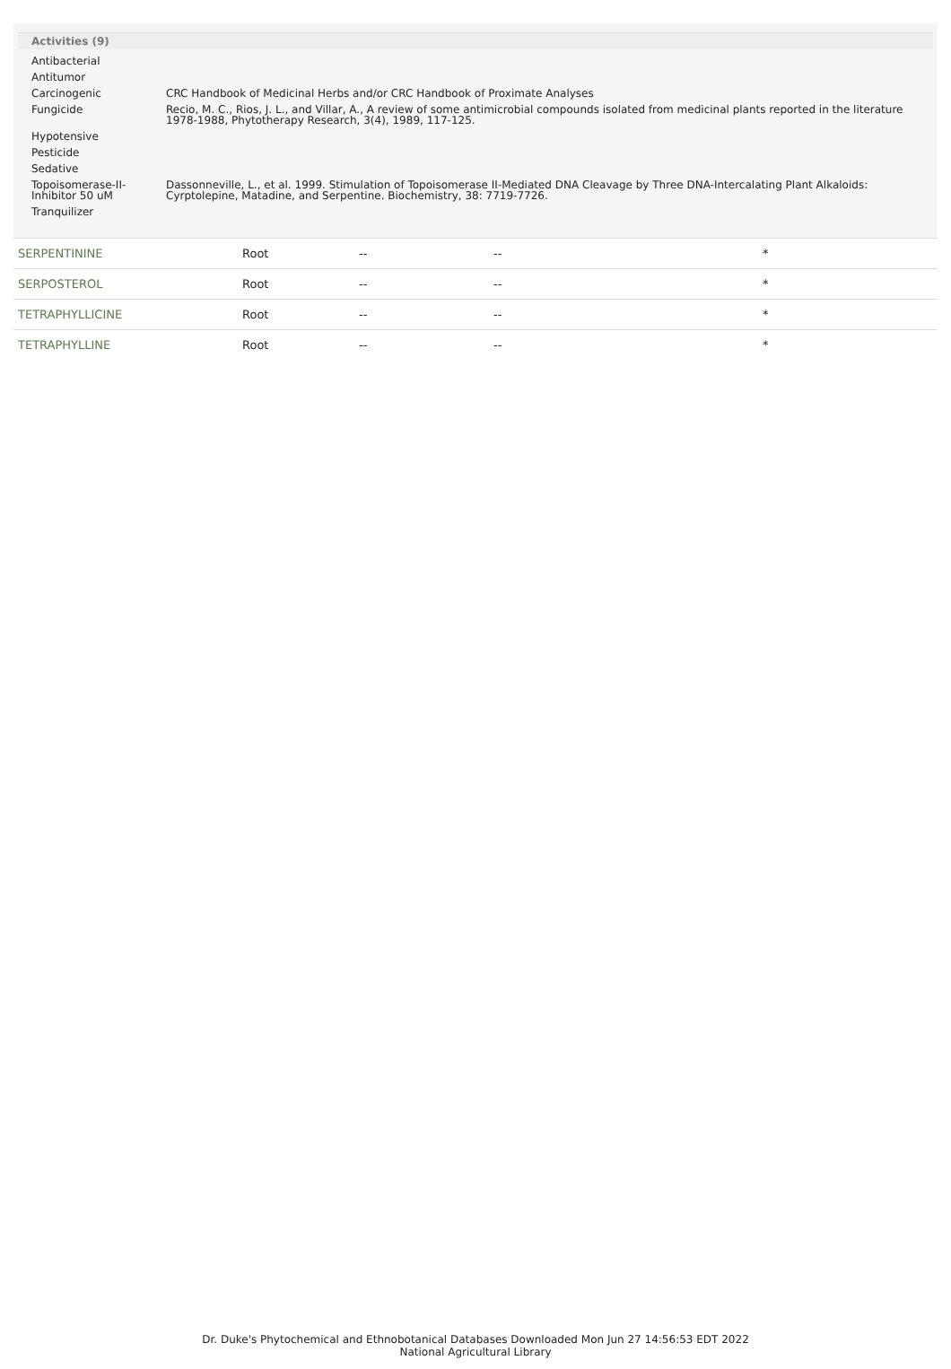Activities (9)
| Antibacterial | |
| Antitumor | |
| Carcinogenic | CRC Handbook of Medicinal Herbs and/or CRC Handbook of Proximate Analyses |
| Fungicide | Recio, M. C., Rios, J. L., and Villar, A., A review of some antimicrobial compounds isolated from medicinal plants reported in the literature 1978-1988, Phytotherapy Research, 3(4), 1989, 117-125. |
| Hypotensive | |
| Pesticide | |
| Sedative | |
| Topoisomerase-II-Inhibitor 50 uM | Dassonneville, L., et al. 1999. Stimulation of Topoisomerase II-Mediated DNA Cleavage by Three DNA-Intercalating Plant Alkaloids: Cyrptolepine, Matadine, and Serpentine. Biochemistry, 38: 7719-7726. |
| Tranquilizer | |
| SERPENTININE | Root | -- | -- | * |
| SERPOSTEROL | Root | -- | -- | * |
| TETRAPHYLLICINE | Root | -- | -- | * |
| TETRAPHYLLINE | Root | -- | -- | * |
Dr. Duke's Phytochemical and Ethnobotanical Databases Downloaded Mon Jun 27 14:56:53 EDT 2022
National Agricultural Library